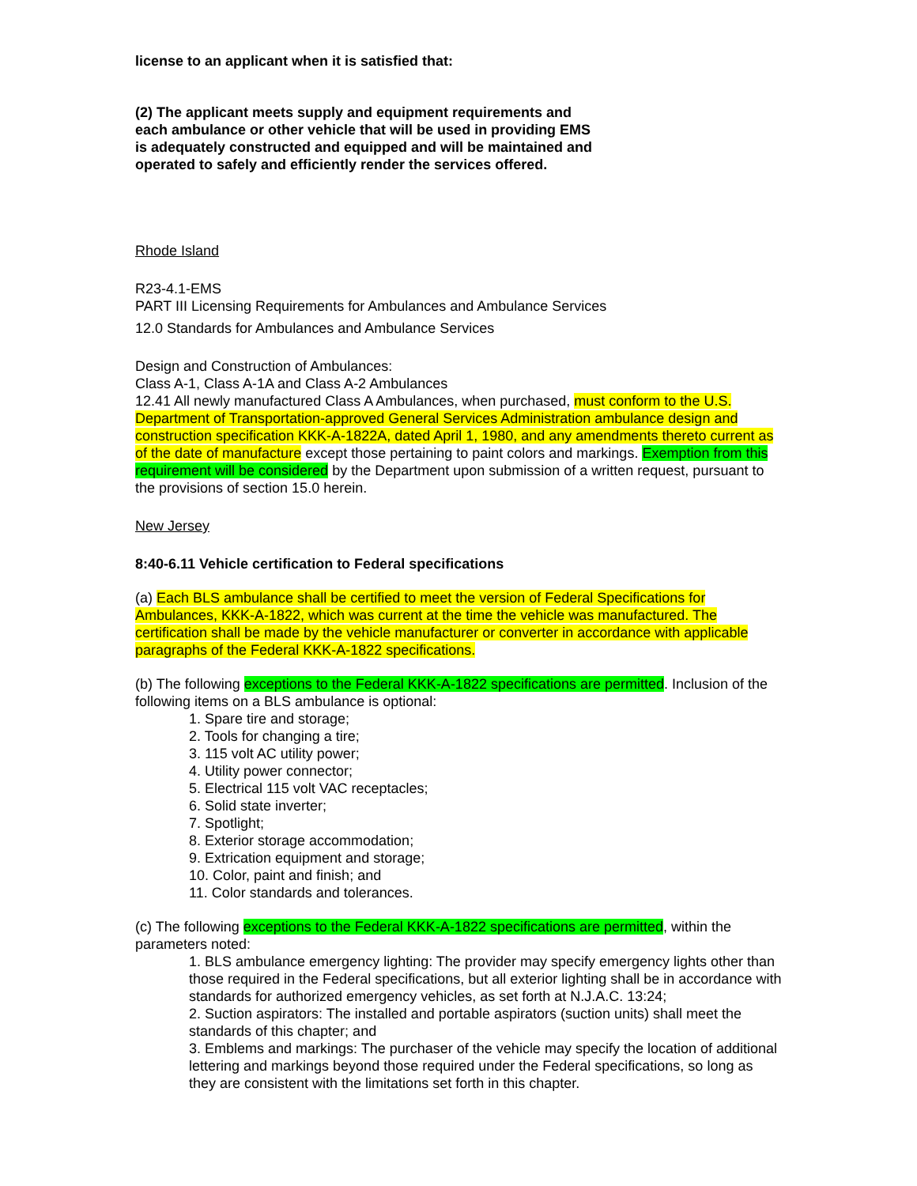license to an applicant when it is satisfied that:
(2) The applicant meets supply and equipment requirements and each ambulance or other vehicle that will be used in providing EMS is adequately constructed and equipped and will be maintained and operated to safely and efficiently render the services offered.
Rhode Island
R23-4.1-EMS
PART III Licensing Requirements for Ambulances and Ambulance Services
12.0 Standards for Ambulances and Ambulance Services
Design and Construction of Ambulances:
Class A-1, Class A-1A and Class A-2 Ambulances
12.41 All newly manufactured Class A Ambulances, when purchased, must conform to the U.S. Department of Transportation-approved General Services Administration ambulance design and construction specification KKK-A-1822A, dated April 1, 1980, and any amendments thereto current as of the date of manufacture except those pertaining to paint colors and markings. Exemption from this requirement will be considered by the Department upon submission of a written request, pursuant to the provisions of section 15.0 herein.
New Jersey
8:40-6.11 Vehicle certification to Federal specifications
(a) Each BLS ambulance shall be certified to meet the version of Federal Specifications for Ambulances, KKK-A-1822, which was current at the time the vehicle was manufactured. The certification shall be made by the vehicle manufacturer or converter in accordance with applicable paragraphs of the Federal KKK-A-1822 specifications.
(b) The following exceptions to the Federal KKK-A-1822 specifications are permitted. Inclusion of the following items on a BLS ambulance is optional:
1. Spare tire and storage;
2. Tools for changing a tire;
3. 115 volt AC utility power;
4. Utility power connector;
5. Electrical 115 volt VAC receptacles;
6. Solid state inverter;
7. Spotlight;
8. Exterior storage accommodation;
9. Extrication equipment and storage;
10. Color, paint and finish; and
11. Color standards and tolerances.
(c) The following exceptions to the Federal KKK-A-1822 specifications are permitted, within the parameters noted:
1. BLS ambulance emergency lighting: The provider may specify emergency lights other than those required in the Federal specifications, but all exterior lighting shall be in accordance with standards for authorized emergency vehicles, as set forth at N.J.A.C. 13:24;
2. Suction aspirators: The installed and portable aspirators (suction units) shall meet the standards of this chapter; and
3. Emblems and markings: The purchaser of the vehicle may specify the location of additional lettering and markings beyond those required under the Federal specifications, so long as they are consistent with the limitations set forth in this chapter.